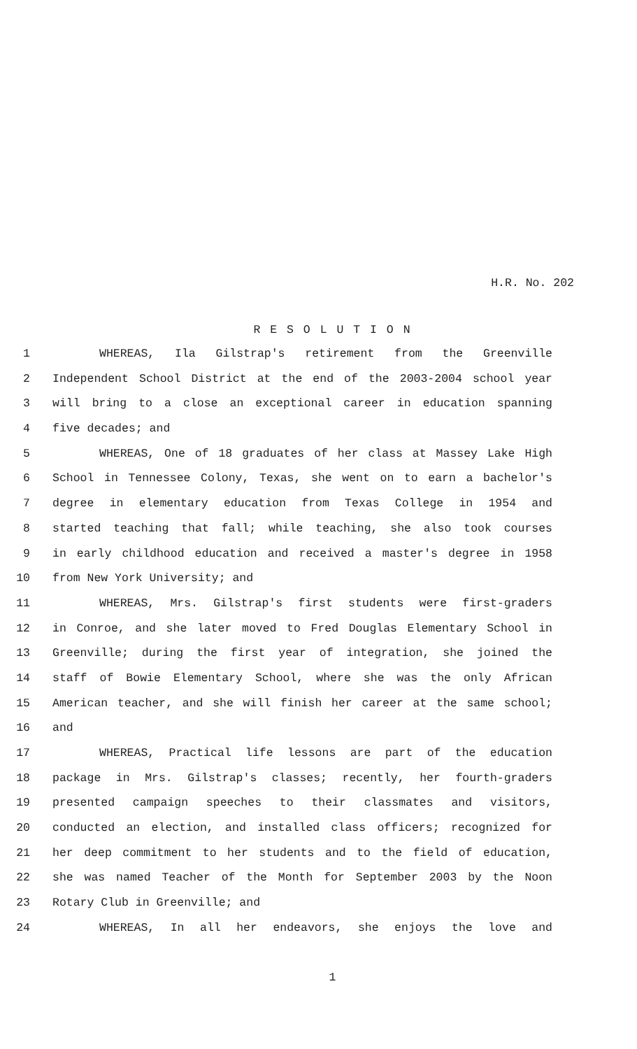H.R. No. 202
R E S O L U T I O N
1 WHEREAS, Ila Gilstrap's retirement from the Greenville
2 Independent School District at the end of the 2003-2004 school year
3 will bring to a close an exceptional career in education spanning
4 five decades; and
5 WHEREAS, One of 18 graduates of her class at Massey Lake High
6 School in Tennessee Colony, Texas, she went on to earn a bachelor's
7 degree in elementary education from Texas College in 1954 and
8 started teaching that fall; while teaching, she also took courses
9 in early childhood education and received a master's degree in 1958
10 from New York University; and
11 WHEREAS, Mrs. Gilstrap's first students were first-graders
12 in Conroe, and she later moved to Fred Douglas Elementary School in
13 Greenville; during the first year of integration, she joined the
14 staff of Bowie Elementary School, where she was the only African
15 American teacher, and she will finish her career at the same school;
16 and
17 WHEREAS, Practical life lessons are part of the education
18 package in Mrs. Gilstrap's classes; recently, her fourth-graders
19 presented campaign speeches to their classmates and visitors,
20 conducted an election, and installed class officers; recognized for
21 her deep commitment to her students and to the field of education,
22 she was named Teacher of the Month for September 2003 by the Noon
23 Rotary Club in Greenville; and
24 WHEREAS, In all her endeavors, she enjoys the love and
1